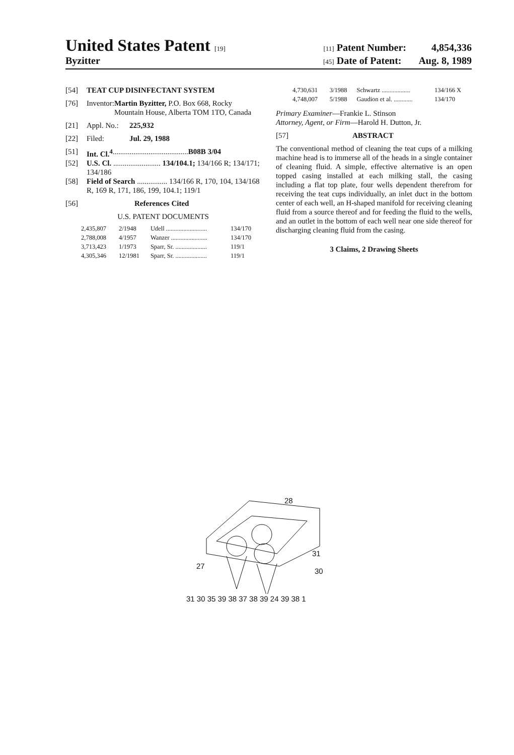United States Patent [19] [11] Patent Number: 4,854,336
Byzitter [45] Date of Patent: Aug. 8, 1989
[54] TEAT CUP DISINFECTANT SYSTEM
[76] Inventor: Martin Byzitter, P.O. Box 668, Rocky Mountain House, Alberta TOM 1TO, Canada
[21] Appl. No.: 225,932
[22] Filed: Jul. 29, 1988
[51] Int. Cl.<sup>4</sup> ........................................ B08B 3/04
[52] U.S. Cl. ......................... 134/104.1; 134/166 R; 134/171; 134/186
[58] Field of Search ................ 134/166 R, 170, 104, 134/168 R, 169 R, 171, 186, 199, 104.1; 119/1
[56] References Cited
U.S. PATENT DOCUMENTS
| 2,435,807 | 2/1948 | Udell .......................... | 134/170 |
| 2,788,008 | 4/1957 | Wanzer ....................... | 134/170 |
| 3,713,423 | 1/1973 | Sparr, Sr. .................... | 119/1 |
| 4,305,346 | 12/1981 | Sparr, Sr. .................... | 119/1 |
| 4,730,631 | 3/1988 | Schwartz .................. | 134/166 X |
| 4,748,007 | 5/1988 | Gaudion et al. ............ | 134/170 |
Primary Examiner—Frankie L. Stinson
Attorney, Agent, or Firm—Harold H. Dutton, Jr.
[57] ABSTRACT
The conventional method of cleaning the teat cups of a milking machine head is to immerse all of the heads in a single container of cleaning fluid. A simple, effective alternative is an open topped casing installed at each milking stall, the casing including a flat top plate, four wells dependent therefrom for receiving the teat cups individually, an inlet duct in the bottom center of each well, an H-shaped manifold for receiving cleaning fluid from a source thereof and for feeding the fluid to the wells, and an outlet in the bottom of each well near one side thereof for discharging cleaning fluid from the casing.
3 Claims, 2 Drawing Sheets
28
27
31
30
31 30 35 39 38 37 38 39 24 39 38 1